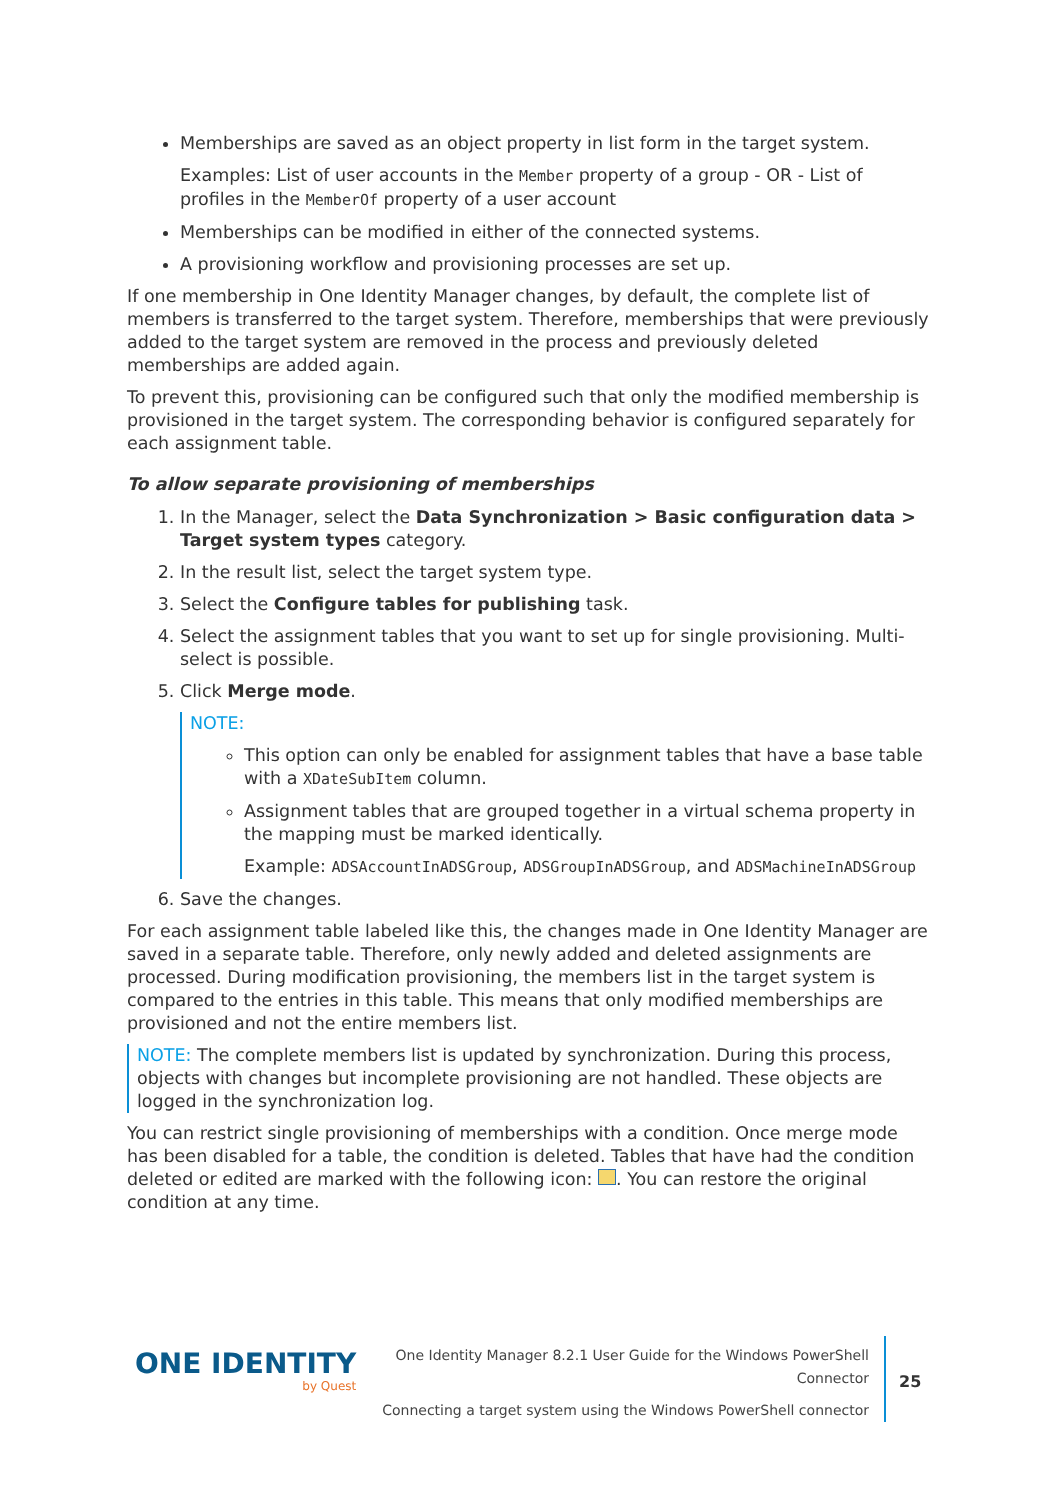Memberships are saved as an object property in list form in the target system.
Examples: List of user accounts in the Member property of a group - OR - List of profiles in the MemberOf property of a user account
Memberships can be modified in either of the connected systems.
A provisioning workflow and provisioning processes are set up.
If one membership in One Identity Manager changes, by default, the complete list of members is transferred to the target system. Therefore, memberships that were previously added to the target system are removed in the process and previously deleted memberships are added again.
To prevent this, provisioning can be configured such that only the modified membership is provisioned in the target system. The corresponding behavior is configured separately for each assignment table.
To allow separate provisioning of memberships
1. In the Manager, select the Data Synchronization > Basic configuration data > Target system types category.
2. In the result list, select the target system type.
3. Select the Configure tables for publishing task.
4. Select the assignment tables that you want to set up for single provisioning. Multi-select is possible.
5. Click Merge mode.
NOTE:
This option can only be enabled for assignment tables that have a base table with a XDateSubItem column.
Assignment tables that are grouped together in a virtual schema property in the mapping must be marked identically.
Example: ADSAccountInADSGroup, ADSGroupInADSGroup, and ADSMachineInADSGroup
6. Save the changes.
For each assignment table labeled like this, the changes made in One Identity Manager are saved in a separate table. Therefore, only newly added and deleted assignments are processed. During modification provisioning, the members list in the target system is compared to the entries in this table. This means that only modified memberships are provisioned and not the entire members list.
NOTE: The complete members list is updated by synchronization. During this process, objects with changes but incomplete provisioning are not handled. These objects are logged in the synchronization log.
You can restrict single provisioning of memberships with a condition. Once merge mode has been disabled for a table, the condition is deleted. Tables that have had the condition deleted or edited are marked with the following icon: . You can restore the original condition at any time.
ONE IDENTITY
by Quest
One Identity Manager 8.2.1 User Guide for the Windows PowerShell Connector
Connecting a target system using the Windows PowerShell connector
25